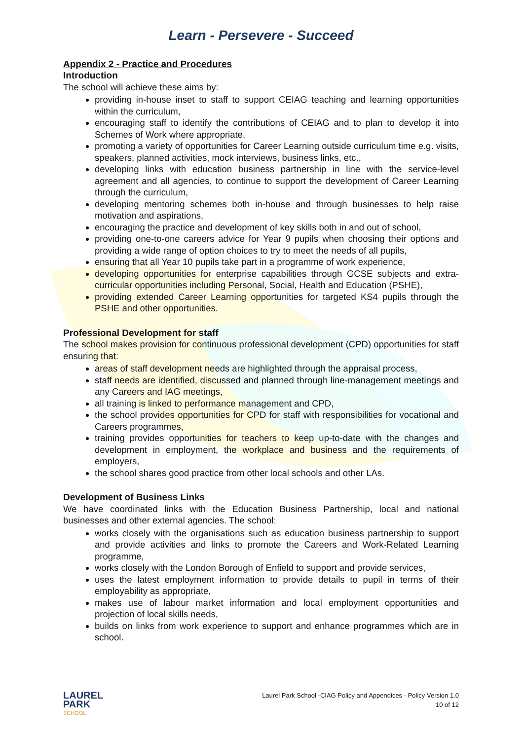Learn - Persevere - Succeed
Appendix 2 - Practice and Procedures
Introduction
The school will achieve these aims by:
providing in-house inset to staff to support CEIAG teaching and learning opportunities within the curriculum,
encouraging staff to identify the contributions of CEIAG and to plan to develop it into Schemes of Work where appropriate,
promoting a variety of opportunities for Career Learning outside curriculum time e.g. visits, speakers, planned activities, mock interviews, business links, etc.,
developing links with education business partnership in line with the service-level agreement and all agencies, to continue to support the development of Career Learning through the curriculum,
developing mentoring schemes both in-house and through businesses to help raise motivation and aspirations,
encouraging the practice and development of key skills both in and out of school,
providing one-to-one careers advice for Year 9 pupils when choosing their options and providing a wide range of option choices to try to meet the needs of all pupils,
ensuring that all Year 10 pupils take part in a programme of work experience,
developing opportunities for enterprise capabilities through GCSE subjects and extra-curricular opportunities including Personal, Social, Health and Education (PSHE),
providing extended Career Learning opportunities for targeted KS4 pupils through the PSHE and other opportunities.
Professional Development for staff
The school makes provision for continuous professional development (CPD) opportunities for staff ensuring that:
areas of staff development needs are highlighted through the appraisal process,
staff needs are identified, discussed and planned through line-management meetings and any Careers and IAG meetings,
all training is linked to performance management and CPD,
the school provides opportunities for CPD for staff with responsibilities for vocational and Careers programmes,
training provides opportunities for teachers to keep up-to-date with the changes and development in employment, the workplace and business and the requirements of employers,
the school shares good practice from other local schools and other LAs.
Development of Business Links
We have coordinated links with the Education Business Partnership, local and national businesses and other external agencies. The school:
works closely with the organisations such as education business partnership to support and provide activities and links to promote the Careers and Work-Related Learning programme,
works closely with the London Borough of Enfield to support and provide services,
uses the latest employment information to provide details to pupil in terms of their employability as appropriate,
makes use of labour market information and local employment opportunities and projection of local skills needs,
builds on links from work experience to support and enhance programmes which are in school.
LAUREL
PARK
SCHOOL
Laurel Park School -CIAG Policy and Appendices - Policy Version 1.0
10 of 12